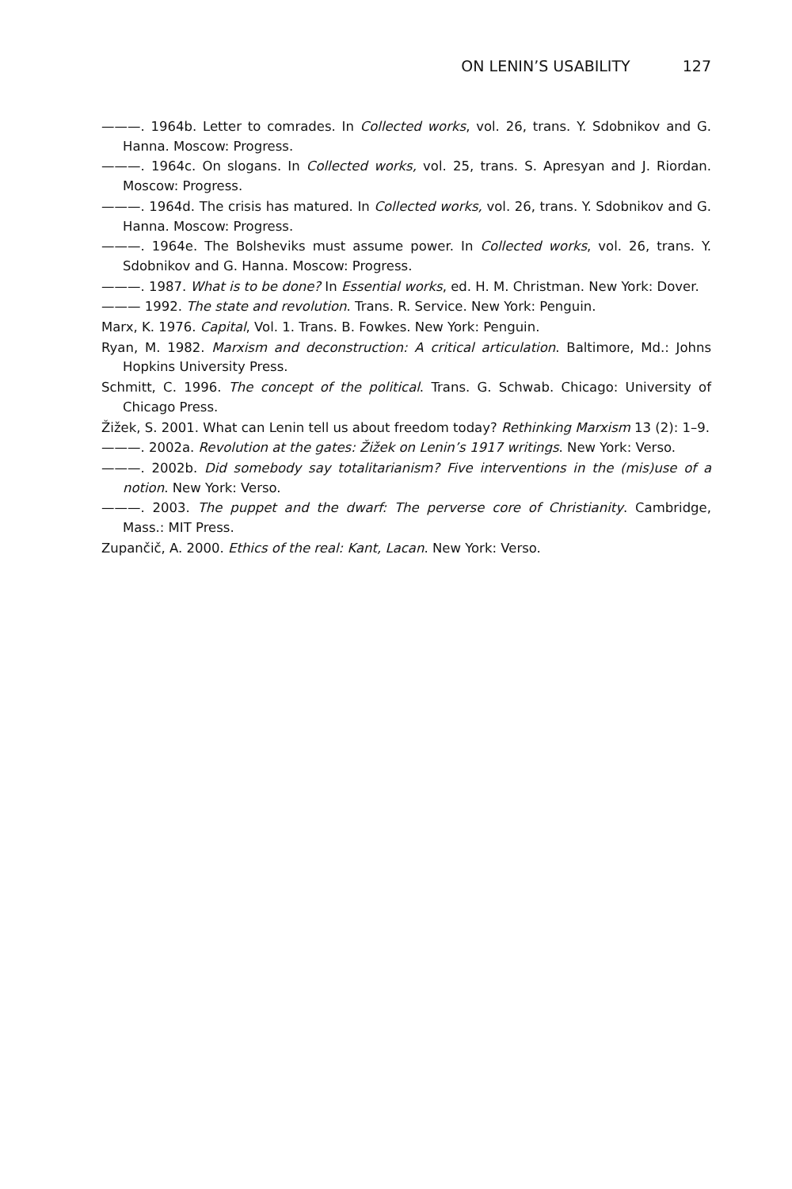ON LENIN’S USABILITY 127
———. 1964b. Letter to comrades. In Collected works, vol. 26, trans. Y. Sdobnikov and G. Hanna. Moscow: Progress.
———. 1964c. On slogans. In Collected works, vol. 25, trans. S. Apresyan and J. Riordan. Moscow: Progress.
———. 1964d. The crisis has matured. In Collected works, vol. 26, trans. Y. Sdobnikov and G. Hanna. Moscow: Progress.
———. 1964e. The Bolsheviks must assume power. In Collected works, vol. 26, trans. Y. Sdobnikov and G. Hanna. Moscow: Progress.
———. 1987. What is to be done? In Essential works, ed. H. M. Christman. New York: Dover.
——— 1992. The state and revolution. Trans. R. Service. New York: Penguin.
Marx, K. 1976. Capital, Vol. 1. Trans. B. Fowkes. New York: Penguin.
Ryan, M. 1982. Marxism and deconstruction: A critical articulation. Baltimore, Md.: Johns Hopkins University Press.
Schmitt, C. 1996. The concept of the political. Trans. G. Schwab. Chicago: University of Chicago Press.
Žižek, S. 2001. What can Lenin tell us about freedom today? Rethinking Marxism 13 (2): 1–9.
———. 2002a. Revolution at the gates: Žižek on Lenin’s 1917 writings. New York: Verso.
———. 2002b. Did somebody say totalitarianism? Five interventions in the (mis)use of a notion. New York: Verso.
———. 2003. The puppet and the dwarf: The perverse core of Christianity. Cambridge, Mass.: MIT Press.
Zupančič, A. 2000. Ethics of the real: Kant, Lacan. New York: Verso.